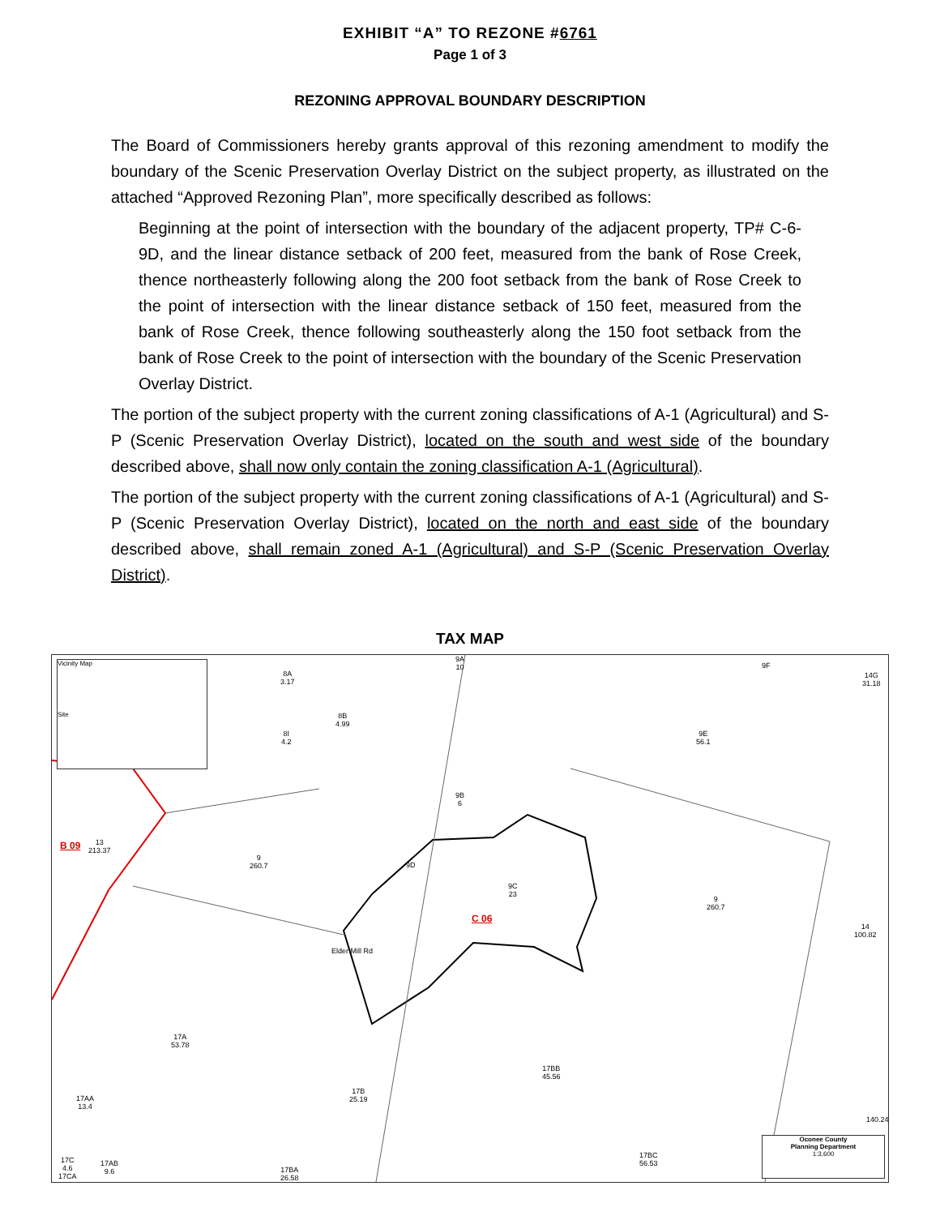EXHIBIT “A” TO REZONE #6761
Page 1 of 3
REZONING APPROVAL BOUNDARY DESCRIPTION
The Board of Commissioners hereby grants approval of this rezoning amendment to modify the boundary of the Scenic Preservation Overlay District on the subject property, as illustrated on the attached “Approved Rezoning Plan”, more specifically described as follows:
Beginning at the point of intersection with the boundary of the adjacent property, TP# C-6-9D, and the linear distance setback of 200 feet, measured from the bank of Rose Creek, thence northeasterly following along the 200 foot setback from the bank of Rose Creek to the point of intersection with the linear distance setback of 150 feet, measured from the bank of Rose Creek, thence following southeasterly along the 150 foot setback from the bank of Rose Creek to the point of intersection with the boundary of the Scenic Preservation Overlay District.
The portion of the subject property with the current zoning classifications of A-1 (Agricultural) and S-P (Scenic Preservation Overlay District), located on the south and west side of the boundary described above, shall now only contain the zoning classification A-1 (Agricultural).
The portion of the subject property with the current zoning classifications of A-1 (Agricultural) and S-P (Scenic Preservation Overlay District), located on the north and east side of the boundary described above, shall remain zoned A-1 (Agricultural) and S-P (Scenic Preservation Overlay District).
TAX MAP
Vicinity Map
Site
8A
3.17
8B
4.99
8I
4.2
9A
10 9F
14G
31.18
9E
56.1
9B
6
B 09 13
213.37
9
260.7 9D
9C
23
C 06
9
260.7
14
100.82
17A
53.78
17BB
45.56
17B
25.19 17AA
13.4
140.24
17AB
9.6
17C
4.6
17CA
17BA
26.58
17BC
56.53
Elder Mill Rd
Oconee County
Planning Department
1:3,600